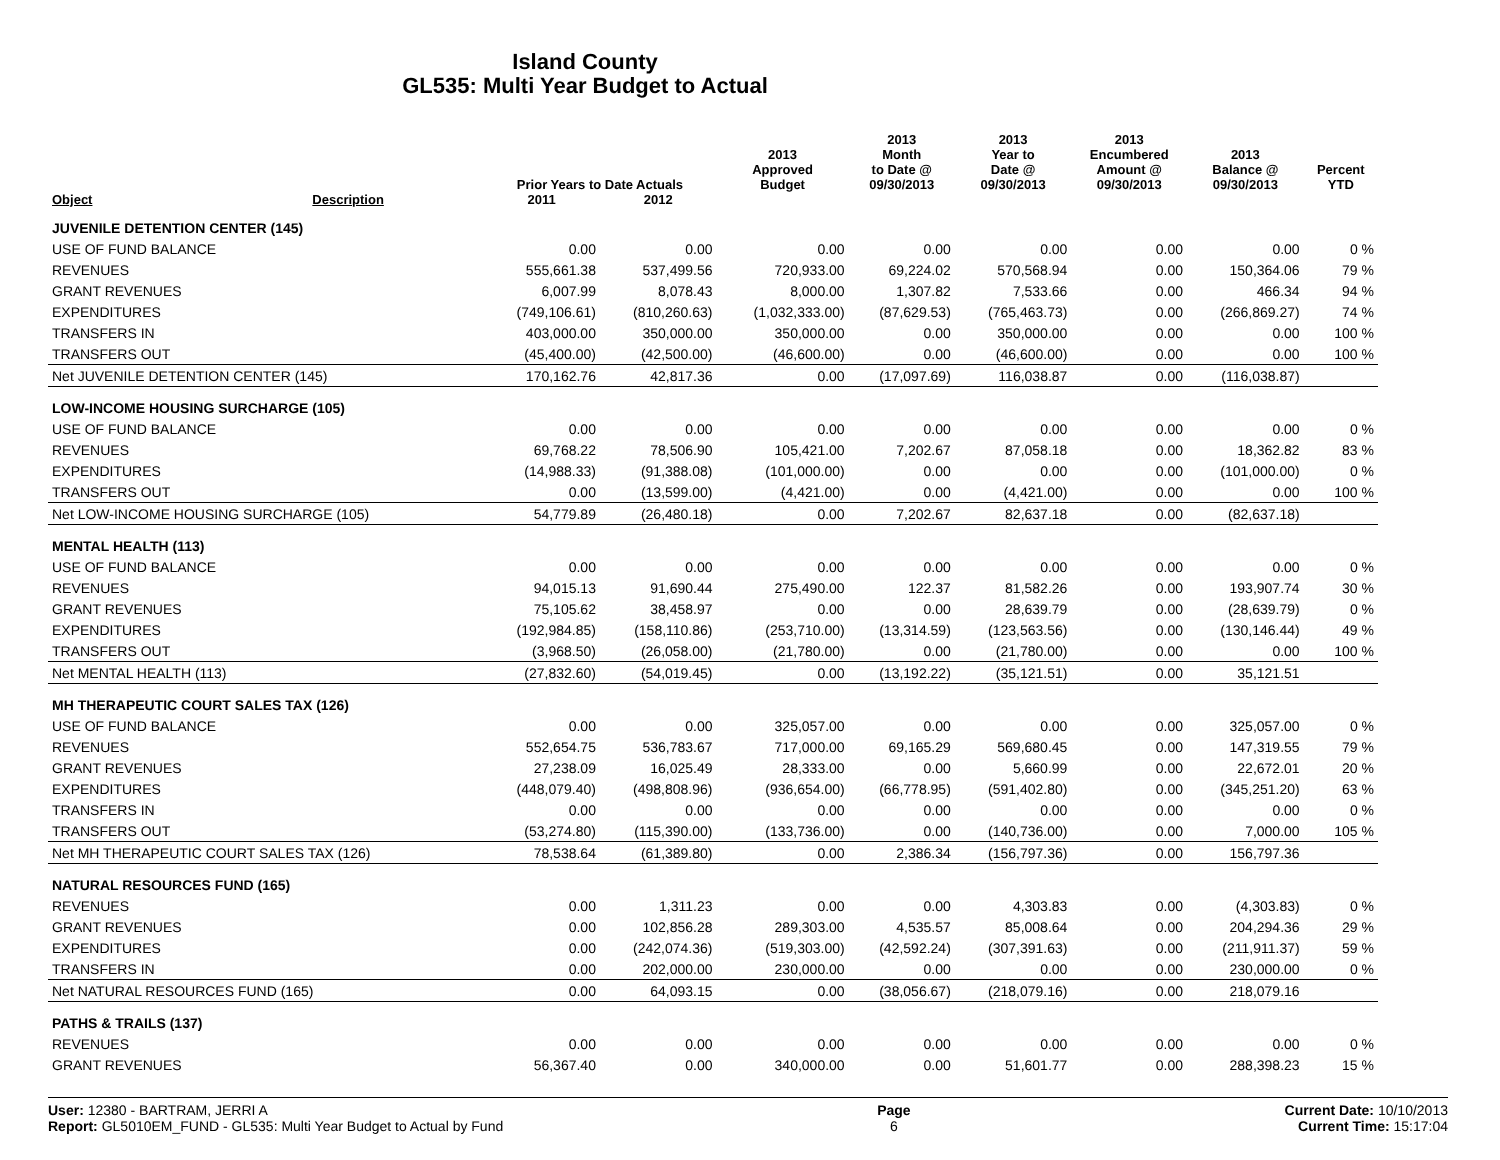Island County
GL535: Multi Year Budget to Actual
| Object | Description | Prior Years to Date Actuals | | 2013 Approved Budget | 2013 Month to Date @ 09/30/2013 | 2013 Year to Date @ 09/30/2013 | 2013 Encumbered Amount @ 09/30/2013 | 2013 Balance @ 09/30/2013 | Percent YTD |
| --- | --- | --- | --- | --- | --- | --- | --- | --- | --- |
| | | 2011 | 2012 | | | | | | |
| JUVENILE DETENTION CENTER (145) | | | | | | | | | |
| USE OF FUND BALANCE | | 0.00 | 0.00 | 0.00 | 0.00 | 0.00 | 0.00 | 0.00 | 0 % |
| REVENUES | | 555,661.38 | 537,499.56 | 720,933.00 | 69,224.02 | 570,568.94 | 0.00 | 150,364.06 | 79 % |
| GRANT REVENUES | | 6,007.99 | 8,078.43 | 8,000.00 | 1,307.82 | 7,533.66 | 0.00 | 466.34 | 94 % |
| EXPENDITURES | | (749,106.61) | (810,260.63) | (1,032,333.00) | (87,629.53) | (765,463.73) | 0.00 | (266,869.27) | 74 % |
| TRANSFERS IN | | 403,000.00 | 350,000.00 | 350,000.00 | 0.00 | 350,000.00 | 0.00 | 0.00 | 100 % |
| TRANSFERS OUT | | (45,400.00) | (42,500.00) | (46,600.00) | 0.00 | (46,600.00) | 0.00 | 0.00 | 100 % |
| Net JUVENILE DETENTION CENTER (145) | | 170,162.76 | 42,817.36 | 0.00 | (17,097.69) | 116,038.87 | 0.00 | (116,038.87) | |
| LOW-INCOME HOUSING SURCHARGE (105) | | | | | | | | | |
| USE OF FUND BALANCE | | 0.00 | 0.00 | 0.00 | 0.00 | 0.00 | 0.00 | 0.00 | 0 % |
| REVENUES | | 69,768.22 | 78,506.90 | 105,421.00 | 7,202.67 | 87,058.18 | 0.00 | 18,362.82 | 83 % |
| EXPENDITURES | | (14,988.33) | (91,388.08) | (101,000.00) | 0.00 | 0.00 | 0.00 | (101,000.00) | 0 % |
| TRANSFERS OUT | | 0.00 | (13,599.00) | (4,421.00) | 0.00 | (4,421.00) | 0.00 | 0.00 | 100 % |
| Net LOW-INCOME HOUSING SURCHARGE (105) | | 54,779.89 | (26,480.18) | 0.00 | 7,202.67 | 82,637.18 | 0.00 | (82,637.18) | |
| MENTAL HEALTH (113) | | | | | | | | | |
| USE OF FUND BALANCE | | 0.00 | 0.00 | 0.00 | 0.00 | 0.00 | 0.00 | 0.00 | 0 % |
| REVENUES | | 94,015.13 | 91,690.44 | 275,490.00 | 122.37 | 81,582.26 | 0.00 | 193,907.74 | 30 % |
| GRANT REVENUES | | 75,105.62 | 38,458.97 | 0.00 | 0.00 | 28,639.79 | 0.00 | (28,639.79) | 0 % |
| EXPENDITURES | | (192,984.85) | (158,110.86) | (253,710.00) | (13,314.59) | (123,563.56) | 0.00 | (130,146.44) | 49 % |
| TRANSFERS OUT | | (3,968.50) | (26,058.00) | (21,780.00) | 0.00 | (21,780.00) | 0.00 | 0.00 | 100 % |
| Net MENTAL HEALTH (113) | | (27,832.60) | (54,019.45) | 0.00 | (13,192.22) | (35,121.51) | 0.00 | 35,121.51 | |
| MH THERAPEUTIC COURT SALES TAX (126) | | | | | | | | | |
| USE OF FUND BALANCE | | 0.00 | 0.00 | 325,057.00 | 0.00 | 0.00 | 0.00 | 325,057.00 | 0 % |
| REVENUES | | 552,654.75 | 536,783.67 | 717,000.00 | 69,165.29 | 569,680.45 | 0.00 | 147,319.55 | 79 % |
| GRANT REVENUES | | 27,238.09 | 16,025.49 | 28,333.00 | 0.00 | 5,660.99 | 0.00 | 22,672.01 | 20 % |
| EXPENDITURES | | (448,079.40) | (498,808.96) | (936,654.00) | (66,778.95) | (591,402.80) | 0.00 | (345,251.20) | 63 % |
| TRANSFERS IN | | 0.00 | 0.00 | 0.00 | 0.00 | 0.00 | 0.00 | 0.00 | 0 % |
| TRANSFERS OUT | | (53,274.80) | (115,390.00) | (133,736.00) | 0.00 | (140,736.00) | 0.00 | 7,000.00 | 105 % |
| Net MH THERAPEUTIC COURT SALES TAX (126) | | 78,538.64 | (61,389.80) | 0.00 | 2,386.34 | (156,797.36) | 0.00 | 156,797.36 | |
| NATURAL RESOURCES FUND (165) | | | | | | | | | |
| REVENUES | | 0.00 | 1,311.23 | 0.00 | 0.00 | 4,303.83 | 0.00 | (4,303.83) | 0 % |
| GRANT REVENUES | | 0.00 | 102,856.28 | 289,303.00 | 4,535.57 | 85,008.64 | 0.00 | 204,294.36 | 29 % |
| EXPENDITURES | | 0.00 | (242,074.36) | (519,303.00) | (42,592.24) | (307,391.63) | 0.00 | (211,911.37) | 59 % |
| TRANSFERS IN | | 0.00 | 202,000.00 | 230,000.00 | 0.00 | 0.00 | 0.00 | 230,000.00 | 0 % |
| Net NATURAL RESOURCES FUND (165) | | 0.00 | 64,093.15 | 0.00 | (38,056.67) | (218,079.16) | 0.00 | 218,079.16 | |
| PATHS & TRAILS (137) | | | | | | | | | |
| REVENUES | | 0.00 | 0.00 | 0.00 | 0.00 | 0.00 | 0.00 | 0.00 | 0 % |
| GRANT REVENUES | | 56,367.40 | 0.00 | 340,000.00 | 0.00 | 51,601.77 | 0.00 | 288,398.23 | 15 % |
User: 12380 - BARTRAM, JERRI A
Report: GL5010EM_FUND - GL535: Multi Year Budget to Actual by Fund
Page
6
Current Date: 10/10/2013
Current Time: 15:17:04